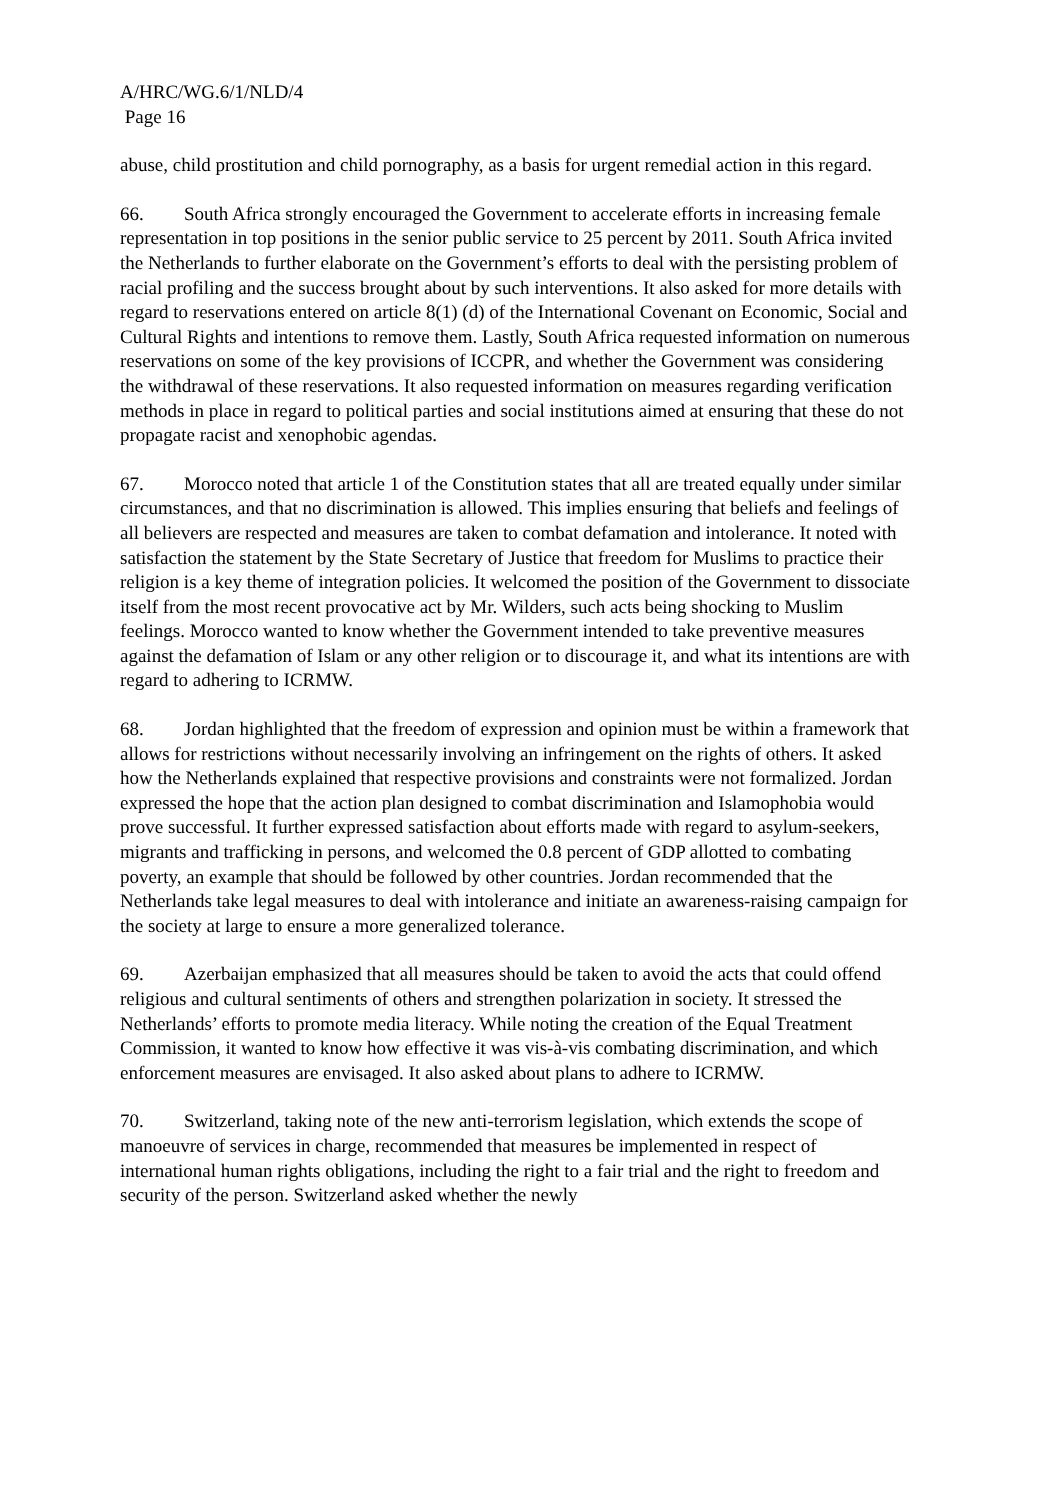A/HRC/WG.6/1/NLD/4
Page 16
abuse, child prostitution and child pornography, as a basis for urgent remedial action in this regard.
66. South Africa strongly encouraged the Government to accelerate efforts in increasing female representation in top positions in the senior public service to 25 percent by 2011. South Africa invited the Netherlands to further elaborate on the Government’s efforts to deal with the persisting problem of racial profiling and the success brought about by such interventions. It also asked for more details with regard to reservations entered on article 8(1) (d) of the International Covenant on Economic, Social and Cultural Rights and intentions to remove them. Lastly, South Africa requested information on numerous reservations on some of the key provisions of ICCPR, and whether the Government was considering the withdrawal of these reservations. It also requested information on measures regarding verification methods in place in regard to political parties and social institutions aimed at ensuring that these do not propagate racist and xenophobic agendas.
67. Morocco noted that article 1 of the Constitution states that all are treated equally under similar circumstances, and that no discrimination is allowed. This implies ensuring that beliefs and feelings of all believers are respected and measures are taken to combat defamation and intolerance. It noted with satisfaction the statement by the State Secretary of Justice that freedom for Muslims to practice their religion is a key theme of integration policies. It welcomed the position of the Government to dissociate itself from the most recent provocative act by Mr. Wilders, such acts being shocking to Muslim feelings. Morocco wanted to know whether the Government intended to take preventive measures against the defamation of Islam or any other religion or to discourage it, and what its intentions are with regard to adhering to ICRMW.
68. Jordan highlighted that the freedom of expression and opinion must be within a framework that allows for restrictions without necessarily involving an infringement on the rights of others. It asked how the Netherlands explained that respective provisions and constraints were not formalized. Jordan expressed the hope that the action plan designed to combat discrimination and Islamophobia would prove successful. It further expressed satisfaction about efforts made with regard to asylum-seekers, migrants and trafficking in persons, and welcomed the 0.8 percent of GDP allotted to combating poverty, an example that should be followed by other countries. Jordan recommended that the Netherlands take legal measures to deal with intolerance and initiate an awareness-raising campaign for the society at large to ensure a more generalized tolerance.
69. Azerbaijan emphasized that all measures should be taken to avoid the acts that could offend religious and cultural sentiments of others and strengthen polarization in society. It stressed the Netherlands’ efforts to promote media literacy. While noting the creation of the Equal Treatment Commission, it wanted to know how effective it was vis-à-vis combating discrimination, and which enforcement measures are envisaged. It also asked about plans to adhere to ICRMW.
70. Switzerland, taking note of the new anti-terrorism legislation, which extends the scope of manoeuvre of services in charge, recommended that measures be implemented in respect of international human rights obligations, including the right to a fair trial and the right to freedom and security of the person. Switzerland asked whether the newly